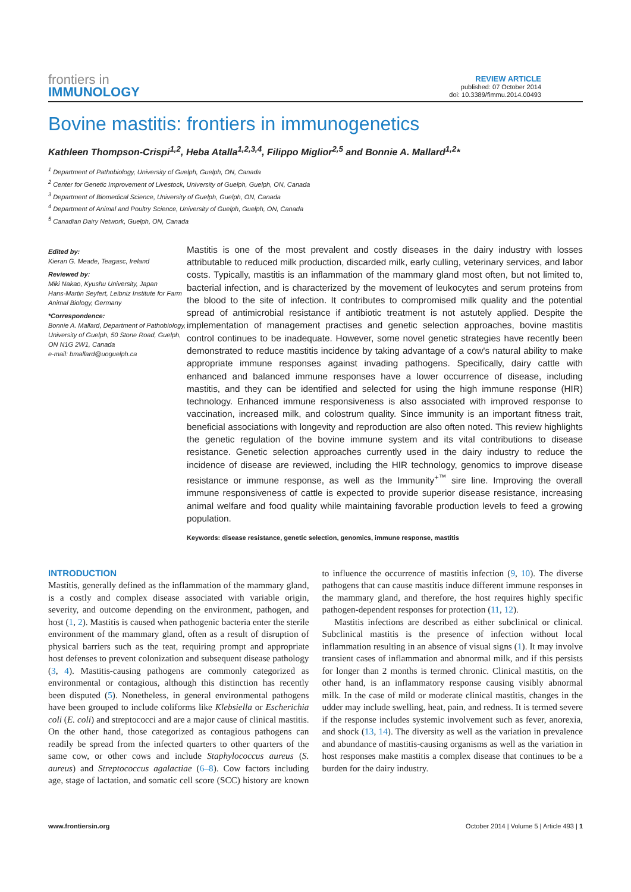frontiers in
IMMUNOLOGY
REVIEW ARTICLE
published: 07 October 2014
doi: 10.3389/fimmu.2014.00493
Bovine mastitis: frontiers in immunogenetics
Kathleen Thompson-Crispi<sup>1,2</sup>, Heba Atalla<sup>1,2,3,4</sup>, Filippo Miglior<sup>2,5</sup> and Bonnie A. Mallard<sup>1,2</sup>*
<sup>1</sup> Department of Pathobiology, University of Guelph, Guelph, ON, Canada
<sup>2</sup> Center for Genetic Improvement of Livestock, University of Guelph, Guelph, ON, Canada
<sup>3</sup> Department of Biomedical Science, University of Guelph, Guelph, ON, Canada
<sup>4</sup> Department of Animal and Poultry Science, University of Guelph, Guelph, ON, Canada
<sup>5</sup> Canadian Dairy Network, Guelph, ON, Canada
Edited by:
Kieran G. Meade, Teagasc, Ireland
Reviewed by:
Miki Nakao, Kyushu University, Japan
Hans-Martin Seyfert, Leibniz Institute for Farm Animal Biology, Germany
*Correspondence:
Bonnie A. Mallard, Department of Pathobiology, University of Guelph, 50 Stone Road, Guelph, ON N1G 2W1, Canada
e-mail: bmallard@uoguelph.ca
Mastitis is one of the most prevalent and costly diseases in the dairy industry with losses attributable to reduced milk production, discarded milk, early culling, veterinary services, and labor costs. Typically, mastitis is an inflammation of the mammary gland most often, but not limited to, bacterial infection, and is characterized by the movement of leukocytes and serum proteins from the blood to the site of infection. It contributes to compromised milk quality and the potential spread of antimicrobial resistance if antibiotic treatment is not astutely applied. Despite the implementation of management practises and genetic selection approaches, bovine mastitis control continues to be inadequate. However, some novel genetic strategies have recently been demonstrated to reduce mastitis incidence by taking advantage of a cow's natural ability to make appropriate immune responses against invading pathogens. Specifically, dairy cattle with enhanced and balanced immune responses have a lower occurrence of disease, including mastitis, and they can be identified and selected for using the high immune response (HIR) technology. Enhanced immune responsiveness is also associated with improved response to vaccination, increased milk, and colostrum quality. Since immunity is an important fitness trait, beneficial associations with longevity and reproduction are also often noted. This review highlights the genetic regulation of the bovine immune system and its vital contributions to disease resistance. Genetic selection approaches currently used in the dairy industry to reduce the incidence of disease are reviewed, including the HIR technology, genomics to improve disease resistance or immune response, as well as the Immunity<sup>+™</sup> sire line. Improving the overall immune responsiveness of cattle is expected to provide superior disease resistance, increasing animal welfare and food quality while maintaining favorable production levels to feed a growing population.
Keywords: disease resistance, genetic selection, genomics, immune response, mastitis
INTRODUCTION
Mastitis, generally defined as the inflammation of the mammary gland, is a costly and complex disease associated with variable origin, severity, and outcome depending on the environment, pathogen, and host (1, 2). Mastitis is caused when pathogenic bacteria enter the sterile environment of the mammary gland, often as a result of disruption of physical barriers such as the teat, requiring prompt and appropriate host defenses to prevent colonization and subsequent disease pathology (3, 4). Mastitis-causing pathogens are commonly categorized as environmental or contagious, although this distinction has recently been disputed (5). Nonetheless, in general environmental pathogens have been grouped to include coliforms like Klebsiella or Escherichia coli (E. coli) and streptococci and are a major cause of clinical mastitis. On the other hand, those categorized as contagious pathogens can readily be spread from the infected quarters to other quarters of the same cow, or other cows and include Staphylococcus aureus (S. aureus) and Streptococcus agalactiae (6–8). Cow factors including age, stage of lactation, and somatic cell score (SCC) history are known to influence the occurrence of mastitis infection (9, 10). The diverse pathogens that can cause mastitis induce different immune responses in the mammary gland, and therefore, the host requires highly specific pathogen-dependent responses for protection (11, 12).
Mastitis infections are described as either subclinical or clinical. Subclinical mastitis is the presence of infection without local inflammation resulting in an absence of visual signs (1). It may involve transient cases of inflammation and abnormal milk, and if this persists for longer than 2 months is termed chronic. Clinical mastitis, on the other hand, is an inflammatory response causing visibly abnormal milk. In the case of mild or moderate clinical mastitis, changes in the udder may include swelling, heat, pain, and redness. It is termed severe if the response includes systemic involvement such as fever, anorexia, and shock (13, 14). The diversity as well as the variation in prevalence and abundance of mastitis-causing organisms as well as the variation in host responses make mastitis a complex disease that continues to be a burden for the dairy industry.
www.frontiersin.org October 2014 | Volume 5 | Article 493 | 1